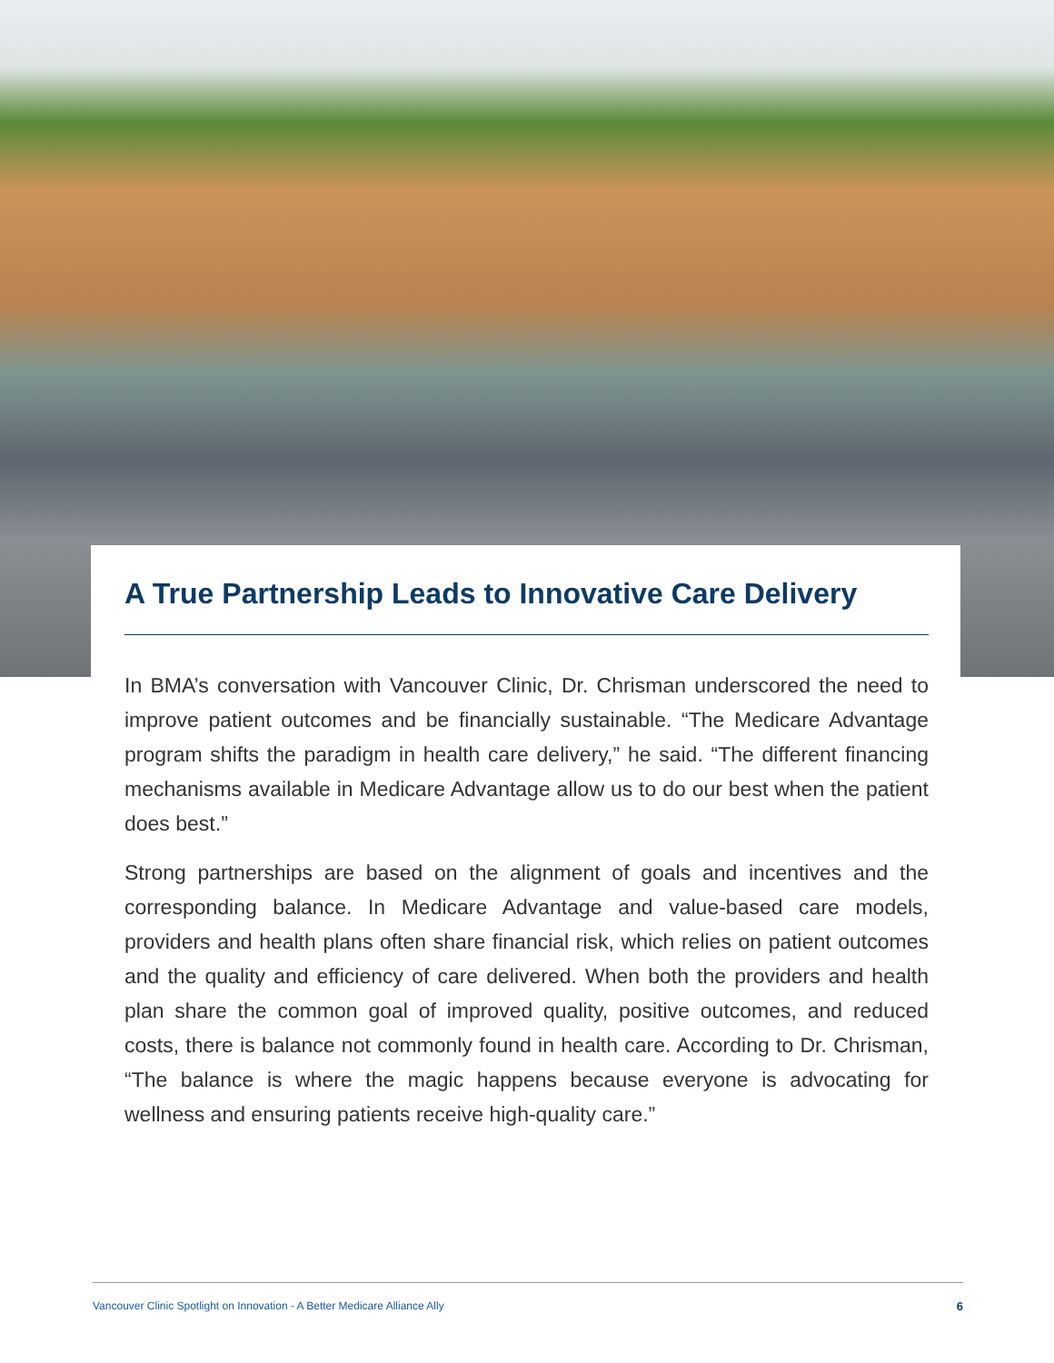A True Partnership Leads to Innovative Care Delivery
In BMA’s conversation with Vancouver Clinic, Dr. Chrisman underscored the need to improve patient outcomes and be financially sustainable. “The Medicare Advantage program shifts the paradigm in health care delivery,” he said. “The different financing mechanisms available in Medicare Advantage allow us to do our best when the patient does best.”
Strong partnerships are based on the alignment of goals and incentives and the corresponding balance. In Medicare Advantage and value-based care models, providers and health plans often share financial risk, which relies on patient outcomes and the quality and efficiency of care delivered. When both the providers and health plan share the common goal of improved quality, positive outcomes, and reduced costs, there is balance not commonly found in health care. According to Dr. Chrisman, “The balance is where the magic happens because everyone is advocating for wellness and ensuring patients receive high-quality care.”
Vancouver Clinic Spotlight on Innovation - A Better Medicare Alliance Ally 6